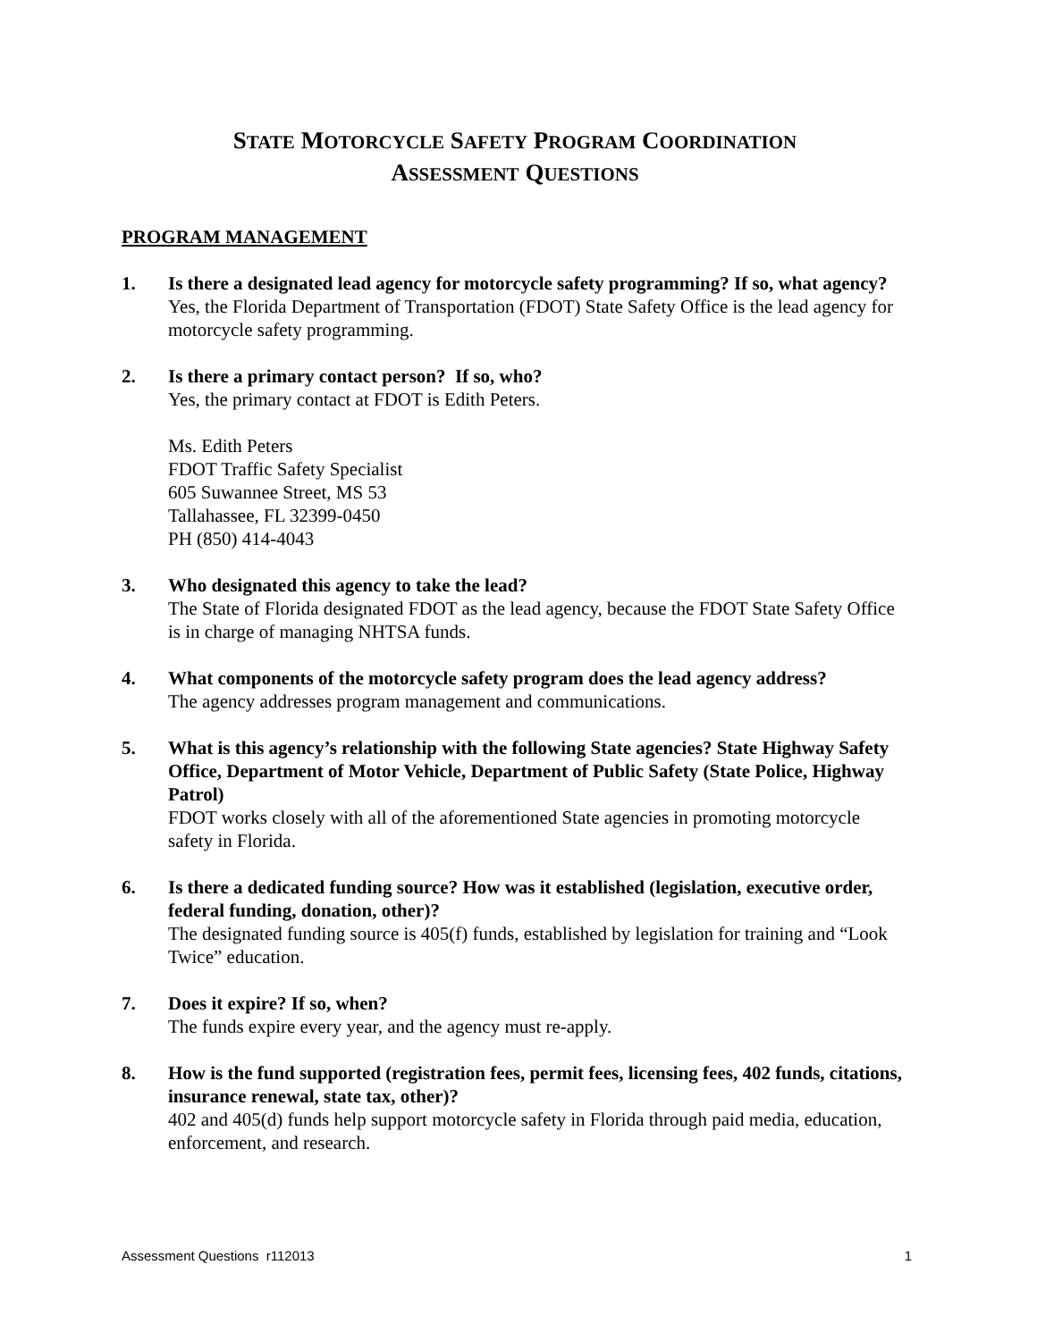STATE MOTORCYCLE SAFETY PROGRAM COORDINATION
ASSESSMENT QUESTIONS
PROGRAM MANAGEMENT
1. Is there a designated lead agency for motorcycle safety programming? If so, what agency?
Yes, the Florida Department of Transportation (FDOT) State Safety Office is the lead agency for motorcycle safety programming.
2. Is there a primary contact person? If so, who?
Yes, the primary contact at FDOT is Edith Peters.
Ms. Edith Peters
FDOT Traffic Safety Specialist
605 Suwannee Street, MS 53
Tallahassee, FL 32399-0450
PH (850) 414-4043
3. Who designated this agency to take the lead?
The State of Florida designated FDOT as the lead agency, because the FDOT State Safety Office is in charge of managing NHTSA funds.
4. What components of the motorcycle safety program does the lead agency address?
The agency addresses program management and communications.
5. What is this agency’s relationship with the following State agencies? State Highway Safety Office, Department of Motor Vehicle, Department of Public Safety (State Police, Highway Patrol)
FDOT works closely with all of the aforementioned State agencies in promoting motorcycle safety in Florida.
6. Is there a dedicated funding source? How was it established (legislation, executive order, federal funding, donation, other)?
The designated funding source is 405(f) funds, established by legislation for training and “Look Twice” education.
7. Does it expire? If so, when?
The funds expire every year, and the agency must re-apply.
8. How is the fund supported (registration fees, permit fees, licensing fees, 402 funds, citations, insurance renewal, state tax, other)?
402 and 405(d) funds help support motorcycle safety in Florida through paid media, education, enforcement, and research.
Assessment Questions r112013 1